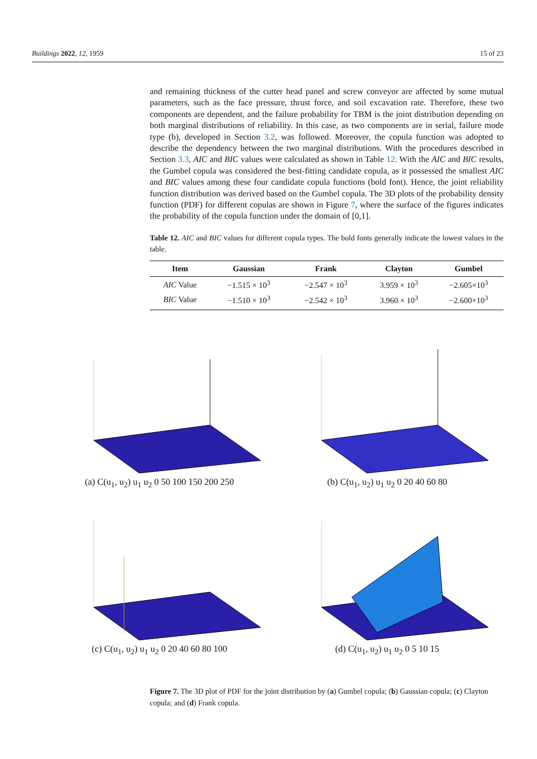Buildings 2022, 12, 1959 15 of 23
and remaining thickness of the cutter head panel and screw conveyor are affected by some mutual parameters, such as the face pressure, thrust force, and soil excavation rate. Therefore, these two components are dependent, and the failure probability for TBM is the joint distribution depending on both marginal distributions of reliability. In this case, as two components are in serial, failure mode type (b), developed in Section 3.2, was followed. Moreover, the copula function was adopted to describe the dependency between the two marginal distributions. With the procedures described in Section 3.3, AIC and BIC values were calculated as shown in Table 12. With the AIC and BIC results, the Gumbel copula was considered the best-fitting candidate copula, as it possessed the smallest AIC and BIC values among these four candidate copula functions (bold font). Hence, the joint reliability function distribution was derived based on the Gumbel copula. The 3D plots of the probability density function (PDF) for different copulas are shown in Figure 7, where the surface of the figures indicates the probability of the copula function under the domain of [0,1].
Table 12. AIC and BIC values for different copula types. The bold fonts generally indicate the lowest values in the table.
| Item | Gaussian | Frank | Clayton | Gumbel |
| --- | --- | --- | --- | --- |
| AIC Value | −1.515 × 10<sup>3</sup> | −2.547 × 10<sup>3</sup> | 3.959 × 10<sup>3</sup> | −2.605×10<sup>3</sup> |
| BIC Value | −1.510 × 10<sup>3</sup> | −2.542 × 10<sup>3</sup> | 3.960 × 10<sup>3</sup> | −2.600×10<sup>3</sup> |
(a) C(u<sub>1</sub>, u<sub>2</sub>) u<sub>1</sub> u<sub>2</sub> 0 50 100 150 200 250
(b) C(u<sub>1</sub>, u<sub>2</sub>) u<sub>1</sub> u<sub>2</sub> 0 20 40 60 80
(c) C(u<sub>1</sub>, u<sub>2</sub>) u<sub>1</sub> u<sub>2</sub> 0 20 40 60 80 100
(d) C(u<sub>1</sub>, u<sub>2</sub>) u<sub>1</sub> u<sub>2</sub> 0 5 10 15
Figure 7. The 3D plot of PDF for the joint distribution by (a) Gumbel copula; (b) Gaussian copula; (c) Clayton copula; and (d) Frank copula.